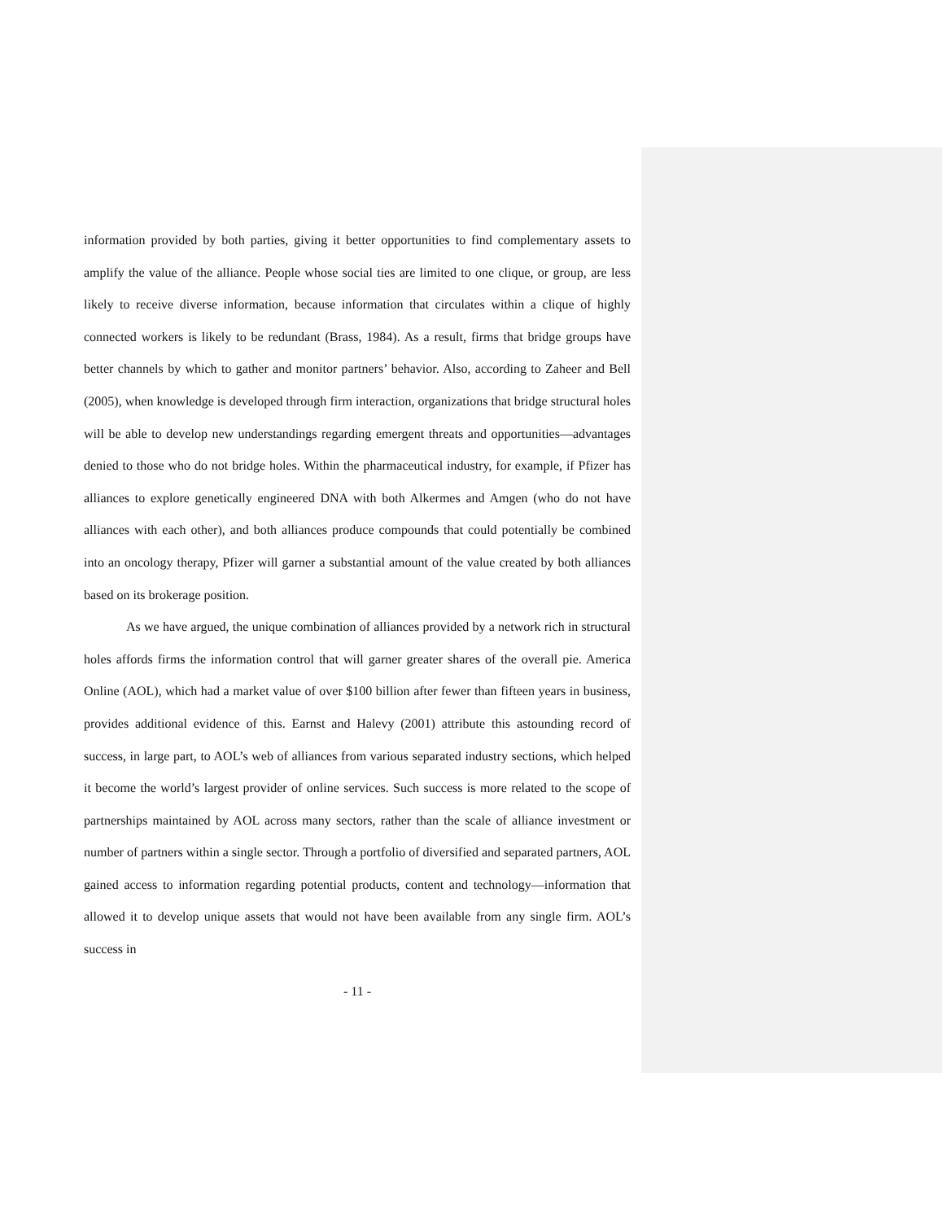information provided by both parties, giving it better opportunities to find complementary assets to amplify the value of the alliance. People whose social ties are limited to one clique, or group, are less likely to receive diverse information, because information that circulates within a clique of highly connected workers is likely to be redundant (Brass, 1984). As a result, firms that bridge groups have better channels by which to gather and monitor partners’ behavior. Also, according to Zaheer and Bell (2005), when knowledge is developed through firm interaction, organizations that bridge structural holes will be able to develop new understandings regarding emergent threats and opportunities—advantages denied to those who do not bridge holes. Within the pharmaceutical industry, for example, if Pfizer has alliances to explore genetically engineered DNA with both Alkermes and Amgen (who do not have alliances with each other), and both alliances produce compounds that could potentially be combined into an oncology therapy, Pfizer will garner a substantial amount of the value created by both alliances based on its brokerage position.
As we have argued, the unique combination of alliances provided by a network rich in structural holes affords firms the information control that will garner greater shares of the overall pie. America Online (AOL), which had a market value of over $100 billion after fewer than fifteen years in business, provides additional evidence of this. Earnst and Halevy (2001) attribute this astounding record of success, in large part, to AOL’s web of alliances from various separated industry sections, which helped it become the world’s largest provider of online services. Such success is more related to the scope of partnerships maintained by AOL across many sectors, rather than the scale of alliance investment or number of partners within a single sector. Through a portfolio of diversified and separated partners, AOL gained access to information regarding potential products, content and technology—information that allowed it to develop unique assets that would not have been available from any single firm. AOL’s success in
- 11 -